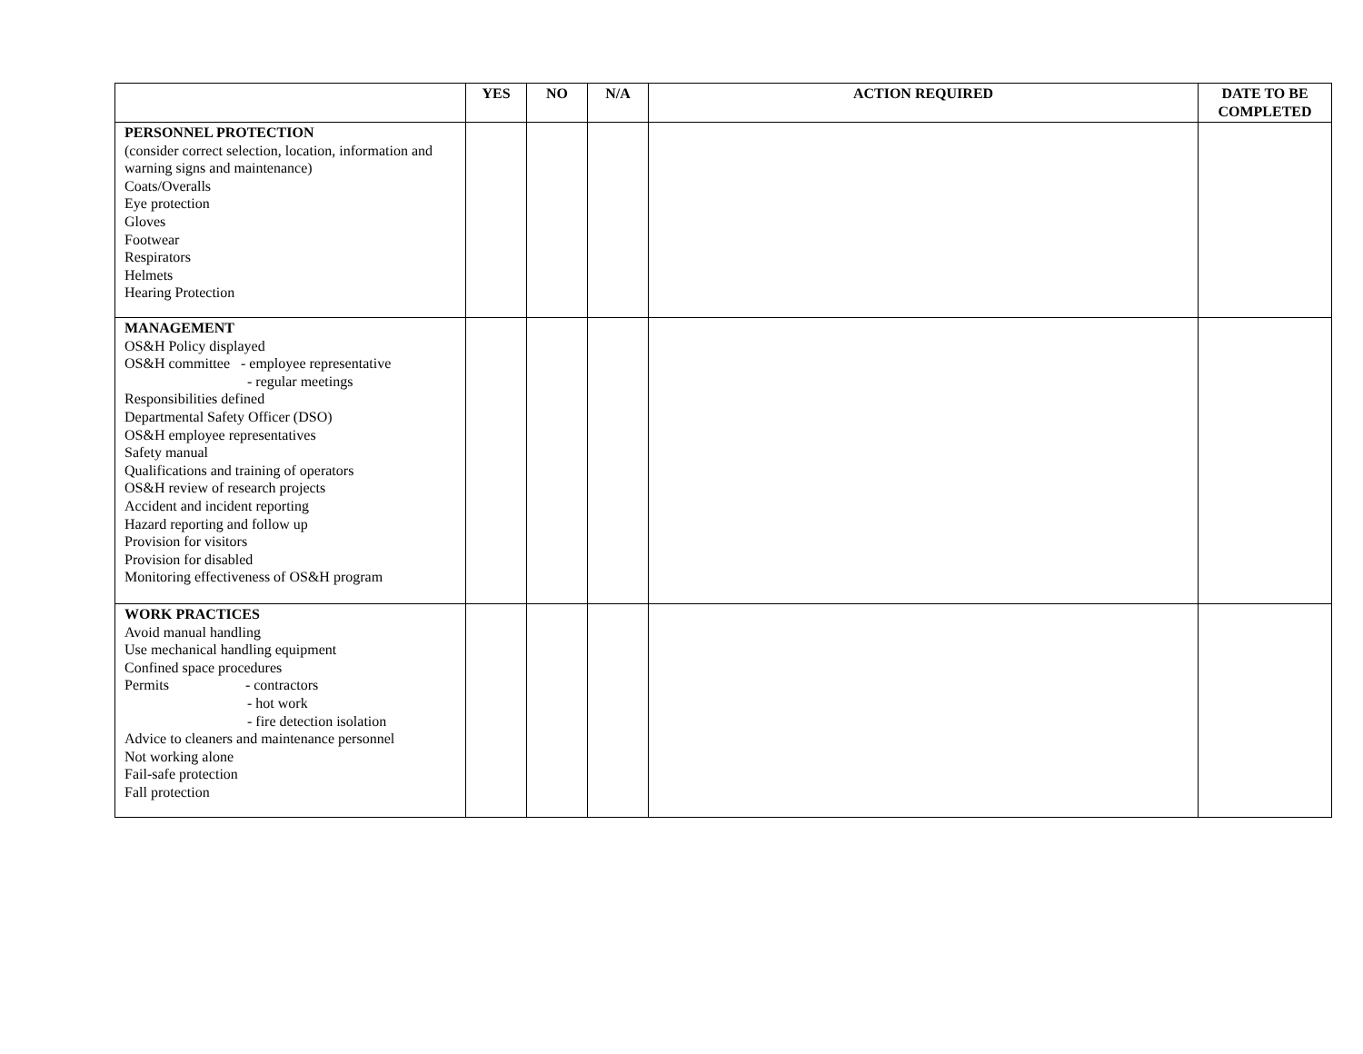| | YES | NO | N/A | ACTION REQUIRED | DATE TO BE COMPLETED |
| --- | --- | --- | --- | --- | --- |
| PERSONNEL PROTECTION (consider correct selection, location, information and warning signs and maintenance) Coats/Overalls Eye protection Gloves Footwear Respirators Helmets Hearing Protection | | | | | |
| MANAGEMENT OS&H Policy displayed OS&H committee - employee representative - regular meetings Responsibilities defined Departmental Safety Officer (DSO) OS&H employee representatives Safety manual Qualifications and training of operators OS&H review of research projects Accident and incident reporting Hazard reporting and follow up Provision for visitors Provision for disabled Monitoring effectiveness of OS&H program | | | | | |
| WORK PRACTICES Avoid manual handling Use mechanical handling equipment Confined space procedures Permits - contractors - hot work - fire detection isolation Advice to cleaners and maintenance personnel Not working alone Fail-safe protection Fall protection | | | | | |